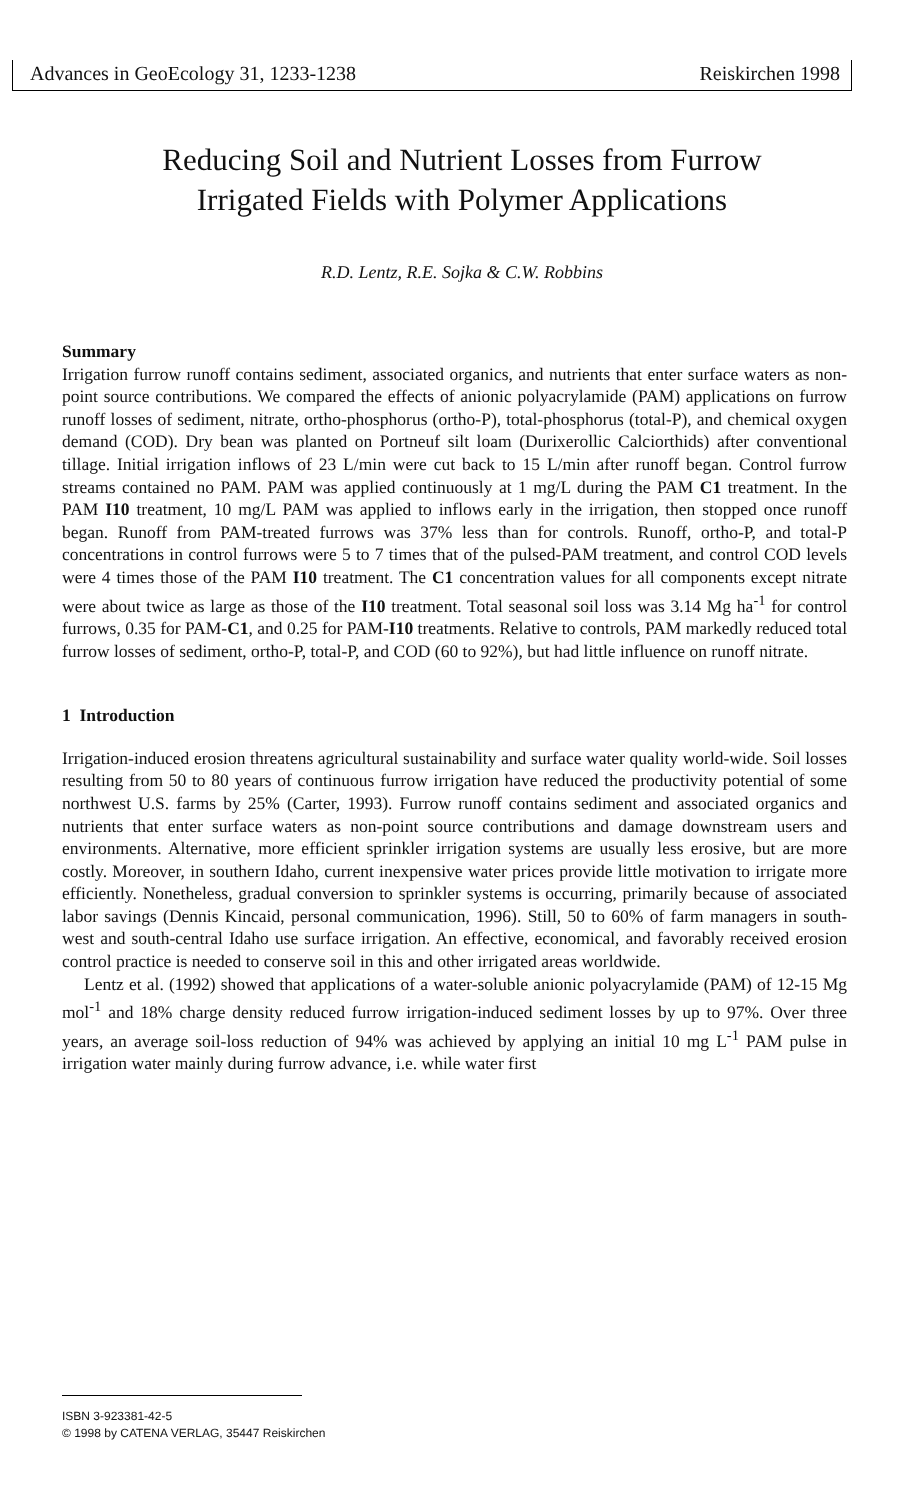Advances in GeoEcology 31, 1233-1238 Reiskirchen 1998
Reducing Soil and Nutrient Losses from Furrow
Irrigated Fields with Polymer Applications
R.D. Lentz, R.E. Sojka & C.W. Robbins
Summary
Irrigation furrow runoff contains sediment, associated organics, and nutrients that enter surface waters as non-point source contributions. We compared the effects of anionic polyacrylamide (PAM) applications on furrow runoff losses of sediment, nitrate, ortho-phosphorus (ortho-P), total-phosphorus (total-P), and chemical oxygen demand (COD). Dry bean was planted on Portneuf silt loam (Durixerollic Calciorthids) after conventional tillage. Initial irrigation inflows of 23 L/min were cut back to 15 L/min after runoff began. Control furrow streams contained no PAM. PAM was applied continuously at 1 mg/L during the PAM C1 treatment. In the PAM I10 treatment, 10 mg/L PAM was applied to inflows early in the irrigation, then stopped once runoff began. Runoff from PAM-treated furrows was 37% less than for controls. Runoff, ortho-P, and total-P concentrations in control furrows were 5 to 7 times that of the pulsed-PAM treatment, and control COD levels were 4 times those of the PAM I10 treatment. The C1 concentration values for all components except nitrate were about twice as large as those of the I10 treatment. Total seasonal soil loss was 3.14 Mg ha<sup>-1</sup> for control furrows, 0.35 for PAM-C1, and 0.25 for PAM-I10 treatments. Relative to controls, PAM markedly reduced total furrow losses of sediment, ortho-P, total-P, and COD (60 to 92%), but had little influence on runoff nitrate.
1 Introduction
Irrigation-induced erosion threatens agricultural sustainability and surface water quality world-wide. Soil losses resulting from 50 to 80 years of continuous furrow irrigation have reduced the productivity potential of some northwest U.S. farms by 25% (Carter, 1993). Furrow runoff contains sediment and associated organics and nutrients that enter surface waters as non-point source contributions and damage downstream users and environments. Alternative, more efficient sprinkler irrigation systems are usually less erosive, but are more costly. Moreover, in southern Idaho, current inexpensive water prices provide little motivation to irrigate more efficiently. Nonetheless, gradual conversion to sprinkler systems is occurring, primarily because of associated labor savings (Dennis Kincaid, personal communication, 1996). Still, 50 to 60% of farm managers in south-west and south-central Idaho use surface irrigation. An effective, economical, and favorably received erosion control practice is needed to conserve soil in this and other irrigated areas worldwide.
Lentz et al. (1992) showed that applications of a water-soluble anionic polyacrylamide (PAM) of 12-15 Mg mol<sup>-1</sup> and 18% charge density reduced furrow irrigation-induced sediment losses by up to 97%. Over three years, an average soil-loss reduction of 94% was achieved by applying an initial 10 mg L<sup>-1</sup> PAM pulse in irrigation water mainly during furrow advance, i.e. while water first
ISBN 3-923381-42-5
© 1998 by CATENA VERLAG, 35447 Reiskirchen